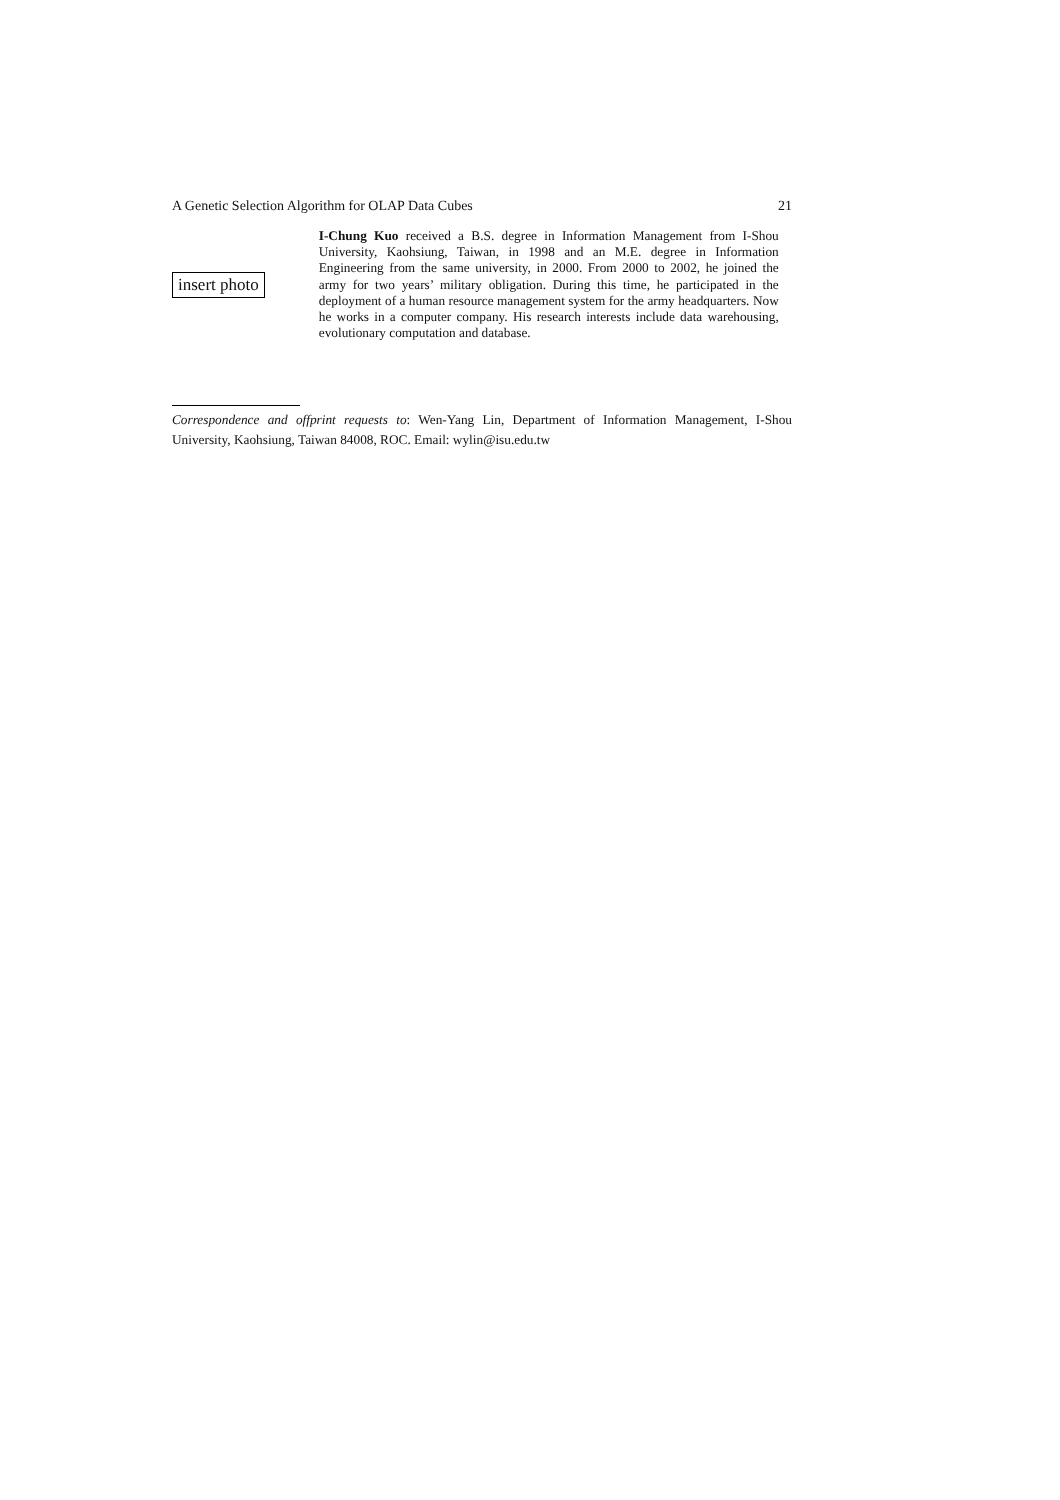A Genetic Selection Algorithm for OLAP Data Cubes 21
insert photo
I-Chung Kuo received a B.S. degree in Information Management from I-Shou University, Kaohsiung, Taiwan, in 1998 and an M.E. degree in Information Engineering from the same university, in 2000. From 2000 to 2002, he joined the army for two years’ military obligation. During this time, he participated in the deployment of a human resource management system for the army headquarters. Now he works in a computer company. His research interests include data warehousing, evolutionary computation and database.
Correspondence and offprint requests to: Wen-Yang Lin, Department of Information Management, I-Shou University, Kaohsiung, Taiwan 84008, ROC. Email: wylin@isu.edu.tw